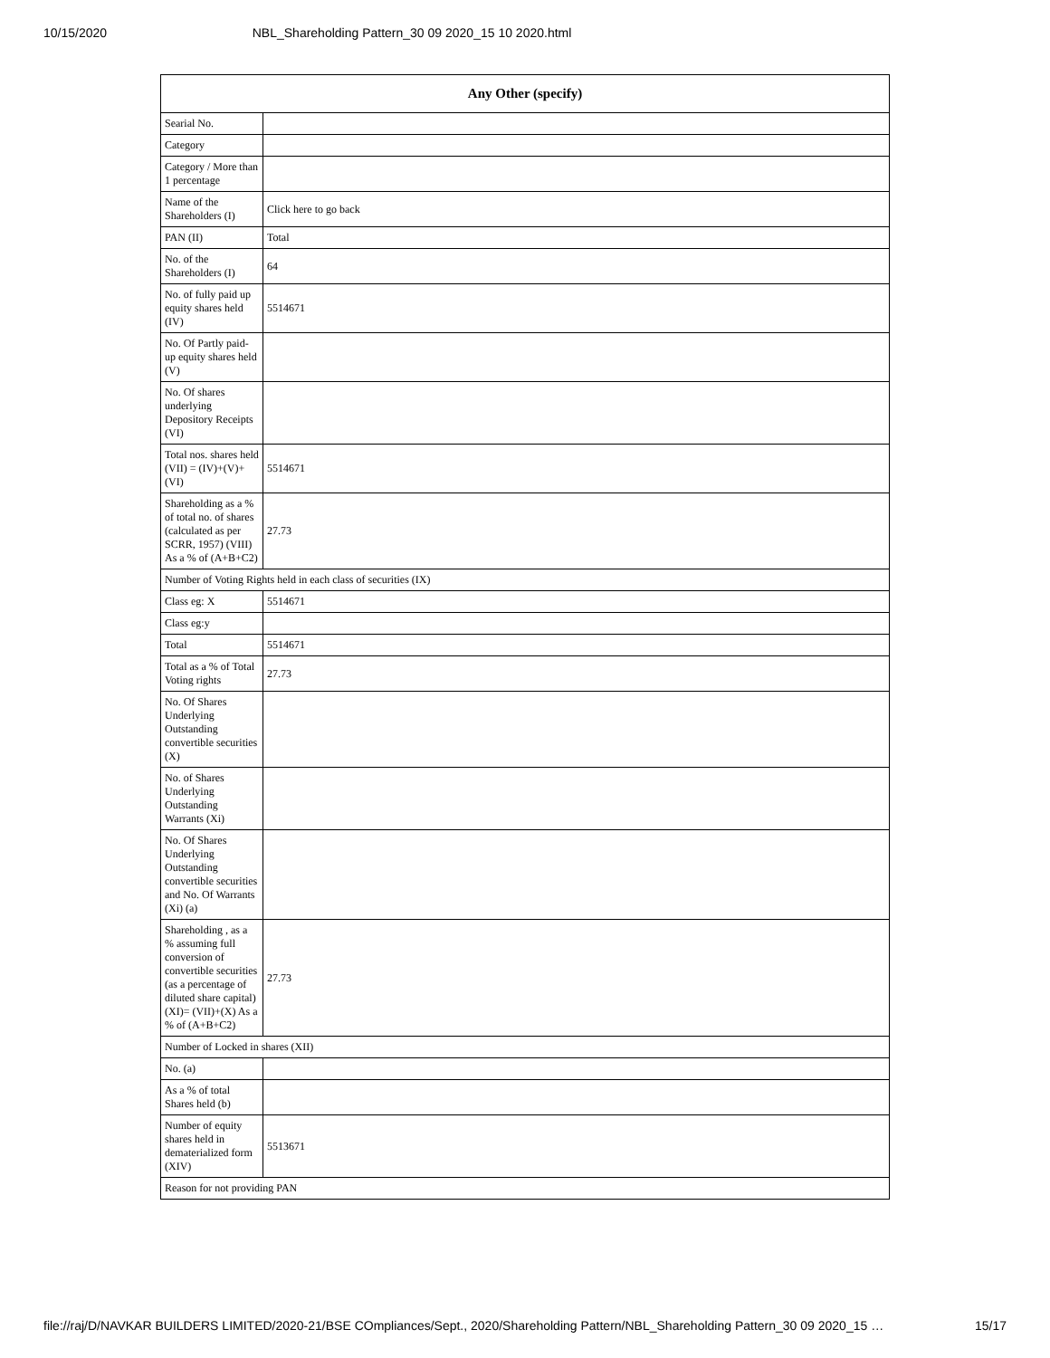10/15/2020 NBL_Shareholding Pattern_30 09 2020_15 10 2020.html
| Any Other (specify) | |
| --- | --- |
| Searial No. | |
| Category | |
| Category / More than 1 percentage | |
| Name of the Shareholders (I) | Click here to go back |
| PAN (II) | Total |
| No. of the Shareholders (I) | 64 |
| No. of fully paid up equity shares held (IV) | 5514671 |
| No. Of Partly paid-up equity shares held (V) | |
| No. Of shares underlying Depository Receipts (VI) | |
| Total nos. shares held (VII) = (IV)+(V)+ (VI) | 5514671 |
| Shareholding as a % of total no. of shares (calculated as per SCRR, 1957) (VIII) As a % of (A+B+C2) | 27.73 |
| Number of Voting Rights held in each class of securities (IX) | |
| Class eg: X | 5514671 |
| Class eg:y | |
| Total | 5514671 |
| Total as a % of Total Voting rights | 27.73 |
| No. Of Shares Underlying Outstanding convertible securities (X) | |
| No. of Shares Underlying Outstanding Warrants (Xi) | |
| No. Of Shares Underlying Outstanding convertible securities and No. Of Warrants (Xi) (a) | |
| Shareholding , as a % assuming full conversion of convertible securities (as a percentage of diluted share capital) (XI)= (VII)+(X) As a % of (A+B+C2) | 27.73 |
| Number of Locked in shares (XII) | |
| No. (a) | |
| As a % of total Shares held (b) | |
| Number of equity shares held in dematerialized form (XIV) | 5513671 |
| Reason for not providing PAN | |
file://raj/D/NAVKAR BUILDERS LIMITED/2020-21/BSE COmpliances/Sept., 2020/Shareholding Pattern/NBL_Shareholding Pattern_30 09 2020_15 … 15/17